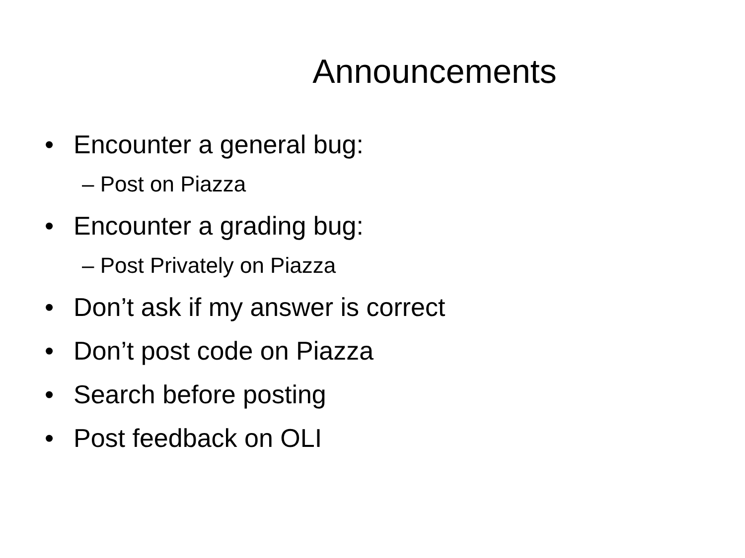Announcements
• Encounter a general bug:
– Post on Piazza
• Encounter a grading bug:
– Post Privately on Piazza
• Don’t ask if my answer is correct
• Don’t post code on Piazza
• Search before posting
• Post feedback on OLI